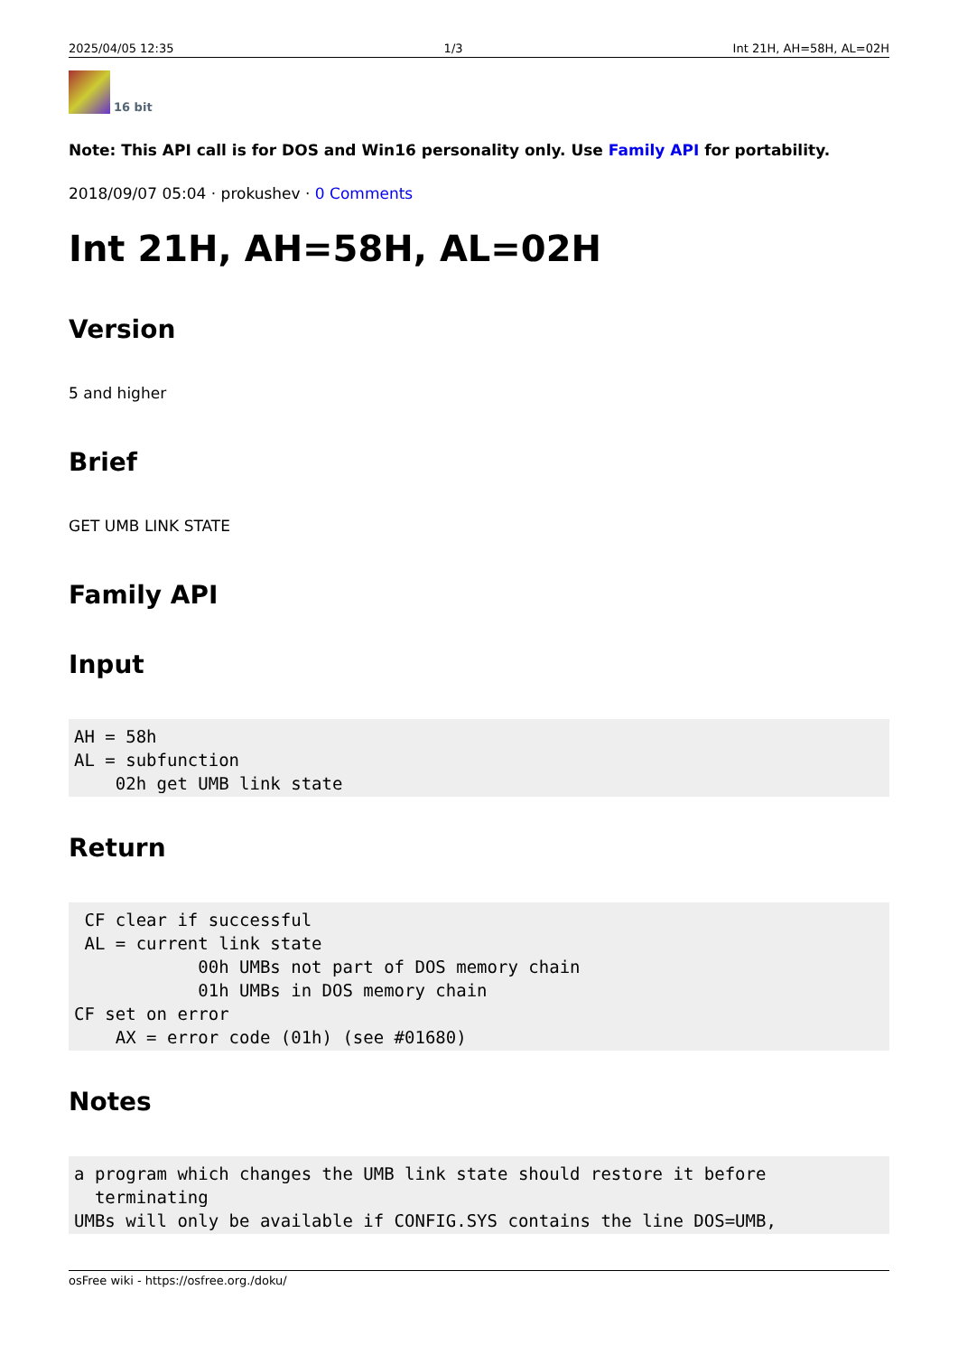2025/04/05 12:35 1/3 Int 21H, AH=58H, AL=02H
16 bit
Note: This API call is for DOS and Win16 personality only. Use Family API for portability.
2018/09/07 05:04 · prokushev · 0 Comments
Int 21H, AH=58H, AL=02H
Version
5 and higher
Brief
GET UMB LINK STATE
Family API
Input
AH = 58h
AL = subfunction
    02h get UMB link state
Return
 CF clear if successful
 AL = current link state
            00h UMBs not part of DOS memory chain
            01h UMBs in DOS memory chain
CF set on error
    AX = error code (01h) (see #01680)
Notes
a program which changes the UMB link state should restore it before
  terminating
UMBs will only be available if CONFIG.SYS contains the line DOS=UMB,
osFree wiki - https://osfree.org./doku/